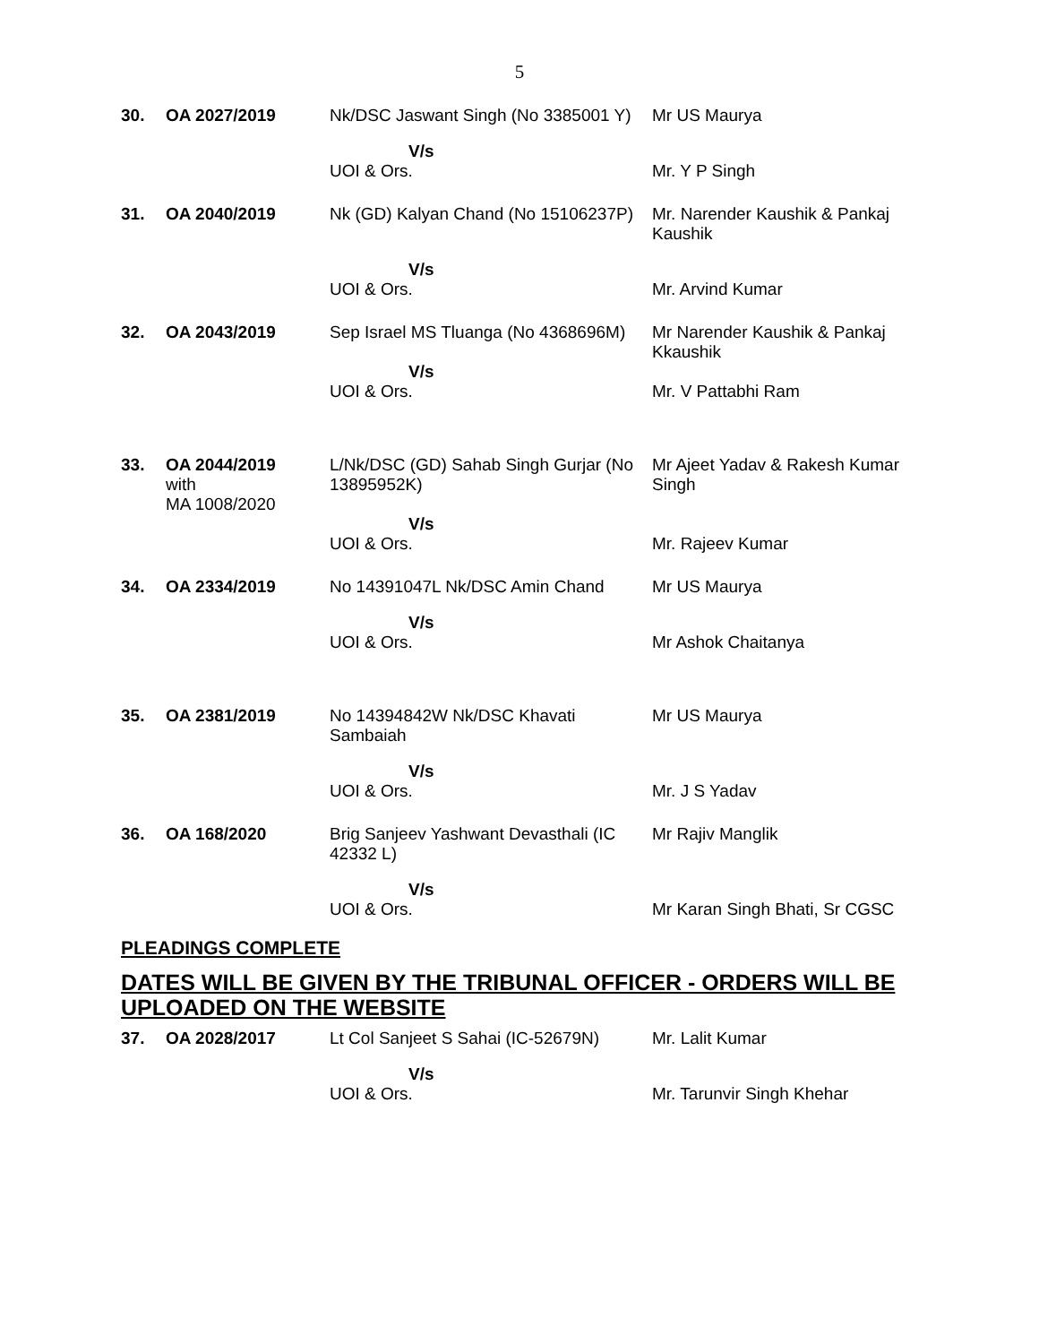5
| 30. | OA 2027/2019 | Nk/DSC Jaswant Singh (No 3385001 Y) | Mr US Maurya |
| | | V/s UOI & Ors. | Mr. Y P Singh |
| 31. | OA 2040/2019 | Nk (GD) Kalyan Chand (No 15106237P) | Mr. Narender Kaushik & Pankaj Kaushik |
| | | V/s UOI & Ors. | Mr. Arvind Kumar |
| 32. | OA 2043/2019 | Sep Israel MS Tluanga (No 4368696M) | Mr Narender Kaushik & Pankaj Kkaushik |
| | | V/s UOI & Ors. | Mr. V Pattabhi Ram |
| 33. | OA 2044/2019 with MA 1008/2020 | L/Nk/DSC (GD) Sahab Singh Gurjar (No 13895952K) | Mr Ajeet Yadav & Rakesh Kumar Singh |
| | | V/s UOI & Ors. | Mr. Rajeev Kumar |
| 34. | OA 2334/2019 | No 14391047L Nk/DSC Amin Chand | Mr US Maurya |
| | | V/s UOI & Ors. | Mr Ashok Chaitanya |
| 35. | OA 2381/2019 | No 14394842W Nk/DSC Khavati Sambaiah | Mr US Maurya |
| | | V/s UOI & Ors. | Mr. J S Yadav |
| 36. | OA 168/2020 | Brig Sanjeev Yashwant Devasthali (IC 42332 L) | Mr Rajiv Manglik |
| | | V/s UOI & Ors. | Mr Karan Singh Bhati, Sr CGSC |
PLEADINGS COMPLETE
DATES WILL BE GIVEN BY THE TRIBUNAL OFFICER - ORDERS WILL BE UPLOADED ON THE WEBSITE
| 37. | OA 2028/2017 | Lt Col Sanjeet S Sahai (IC-52679N) | Mr. Lalit Kumar |
| | | V/s UOI & Ors. | Mr. Tarunvir Singh Khehar |